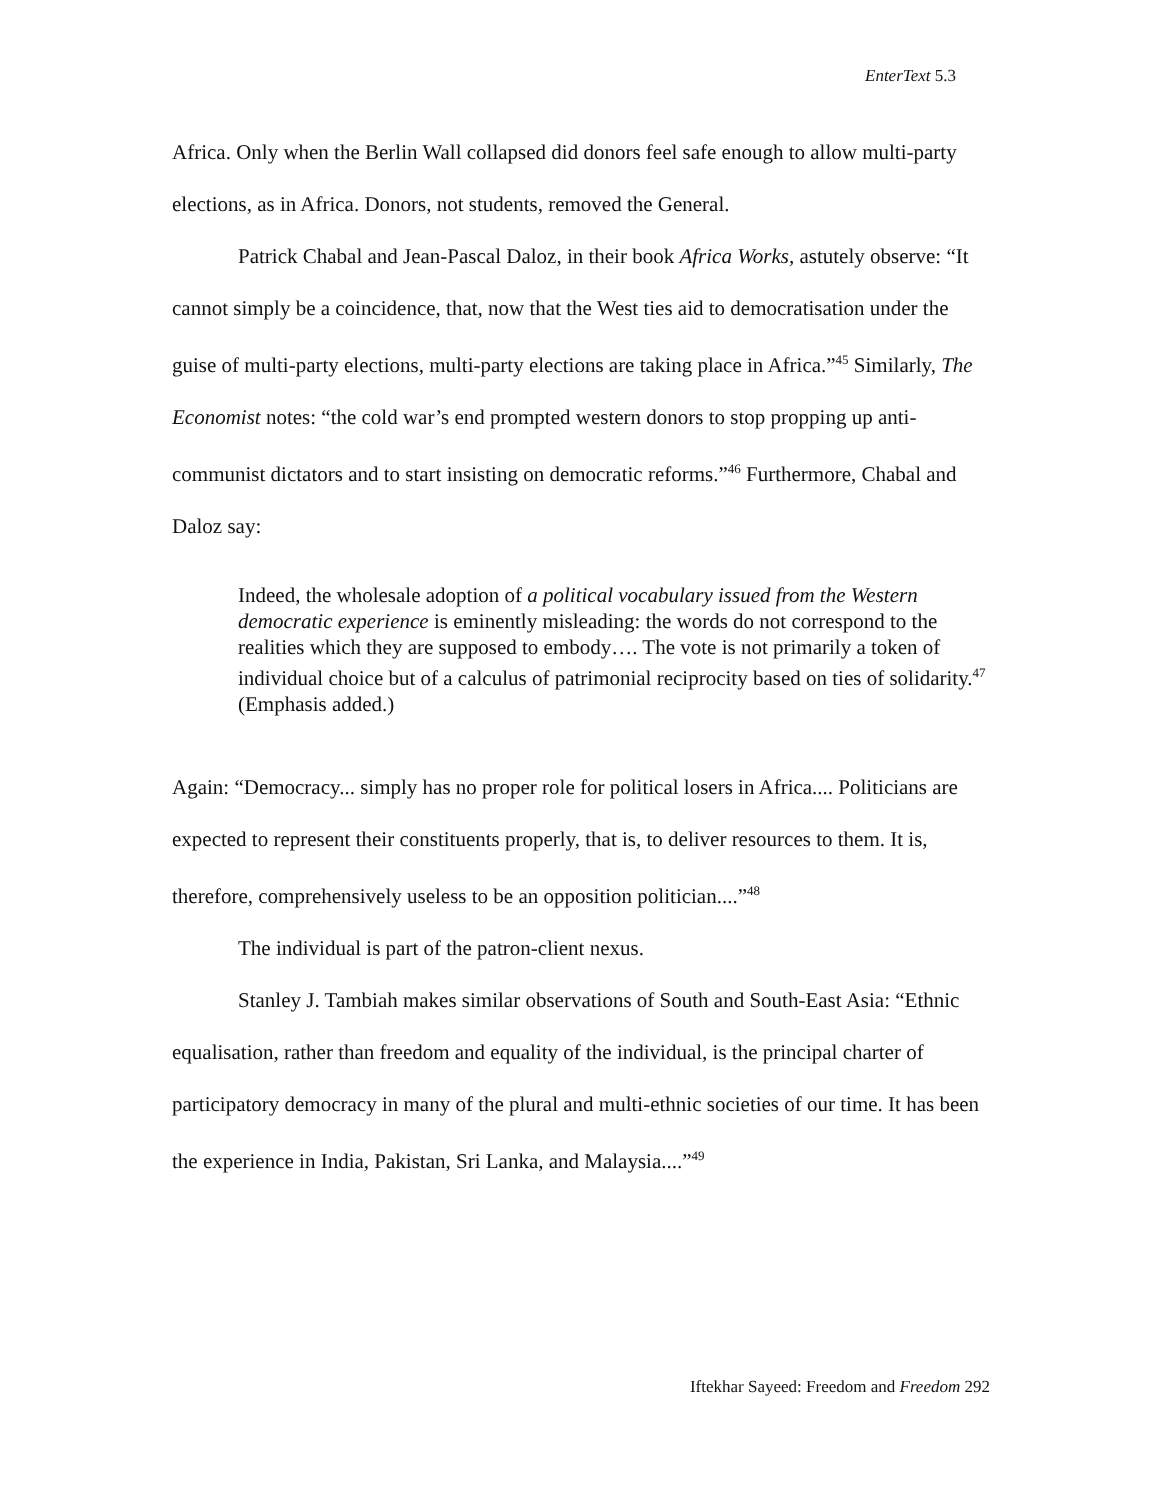EnterText 5.3
Africa. Only when the Berlin Wall collapsed did donors feel safe enough to allow multi-party elections, as in Africa. Donors, not students, removed the General.
Patrick Chabal and Jean-Pascal Daloz, in their book Africa Works, astutely observe: “It cannot simply be a coincidence, that, now that the West ties aid to democratisation under the guise of multi-party elections, multi-party elections are taking place in Africa.”<sup>45</sup> Similarly, The Economist notes: “the cold war’s end prompted western donors to stop propping up anti-communist dictators and to start insisting on democratic reforms.”<sup>46</sup> Furthermore, Chabal and Daloz say:
Indeed, the wholesale adoption of a political vocabulary issued from the Western democratic experience is eminently misleading: the words do not correspond to the realities which they are supposed to embody…. The vote is not primarily a token of individual choice but of a calculus of patrimonial reciprocity based on ties of solidarity.<sup>47</sup> (Emphasis added.)
Again: “Democracy... simply has no proper role for political losers in Africa.... Politicians are expected to represent their constituents properly, that is, to deliver resources to them. It is, therefore, comprehensively useless to be an opposition politician....”<sup>48</sup>
The individual is part of the patron-client nexus.
Stanley J. Tambiah makes similar observations of South and South-East Asia: “Ethnic equalisation, rather than freedom and equality of the individual, is the principal charter of participatory democracy in many of the plural and multi-ethnic societies of our time. It has been the experience in India, Pakistan, Sri Lanka, and Malaysia....”<sup>49</sup>
Iftekhar Sayeed: Freedom and Freedom 292